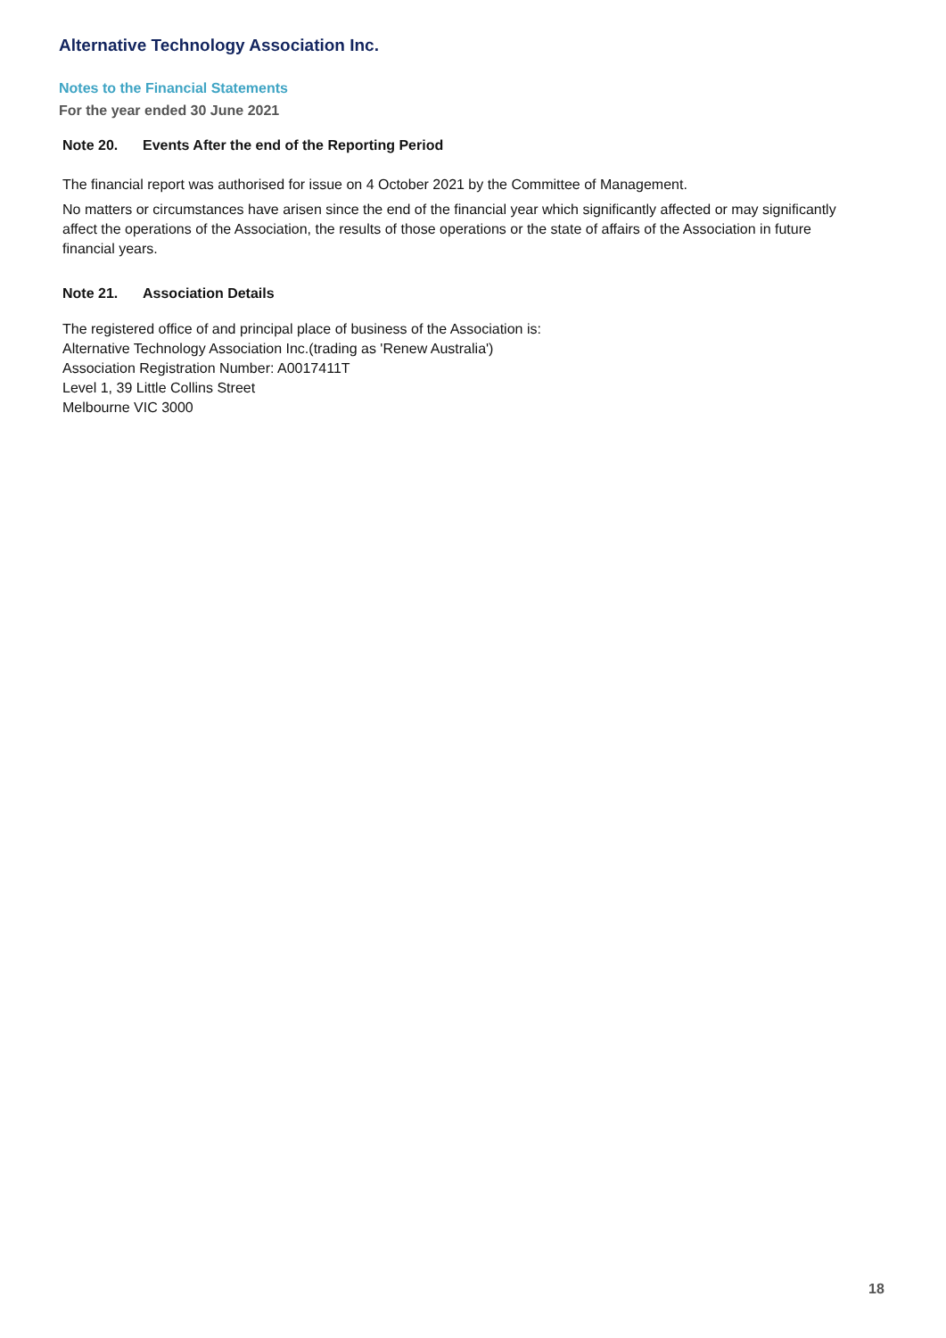Alternative Technology Association Inc.
Notes to the Financial Statements
For the year ended 30 June 2021
Note 20. Events After the end of the Reporting Period
The financial report was authorised for issue on 4 October 2021 by the Committee of Management.
No matters or circumstances have arisen since the end of the financial year which significantly affected or may significantly affect the operations of the Association, the results of those operations or the state of affairs of the Association in future financial years.
Note 21. Association Details
The registered office of and principal place of business of the Association is:
Alternative Technology Association Inc.(trading as 'Renew Australia')
Association Registration Number: A0017411T
Level 1, 39 Little Collins Street
Melbourne VIC 3000
18